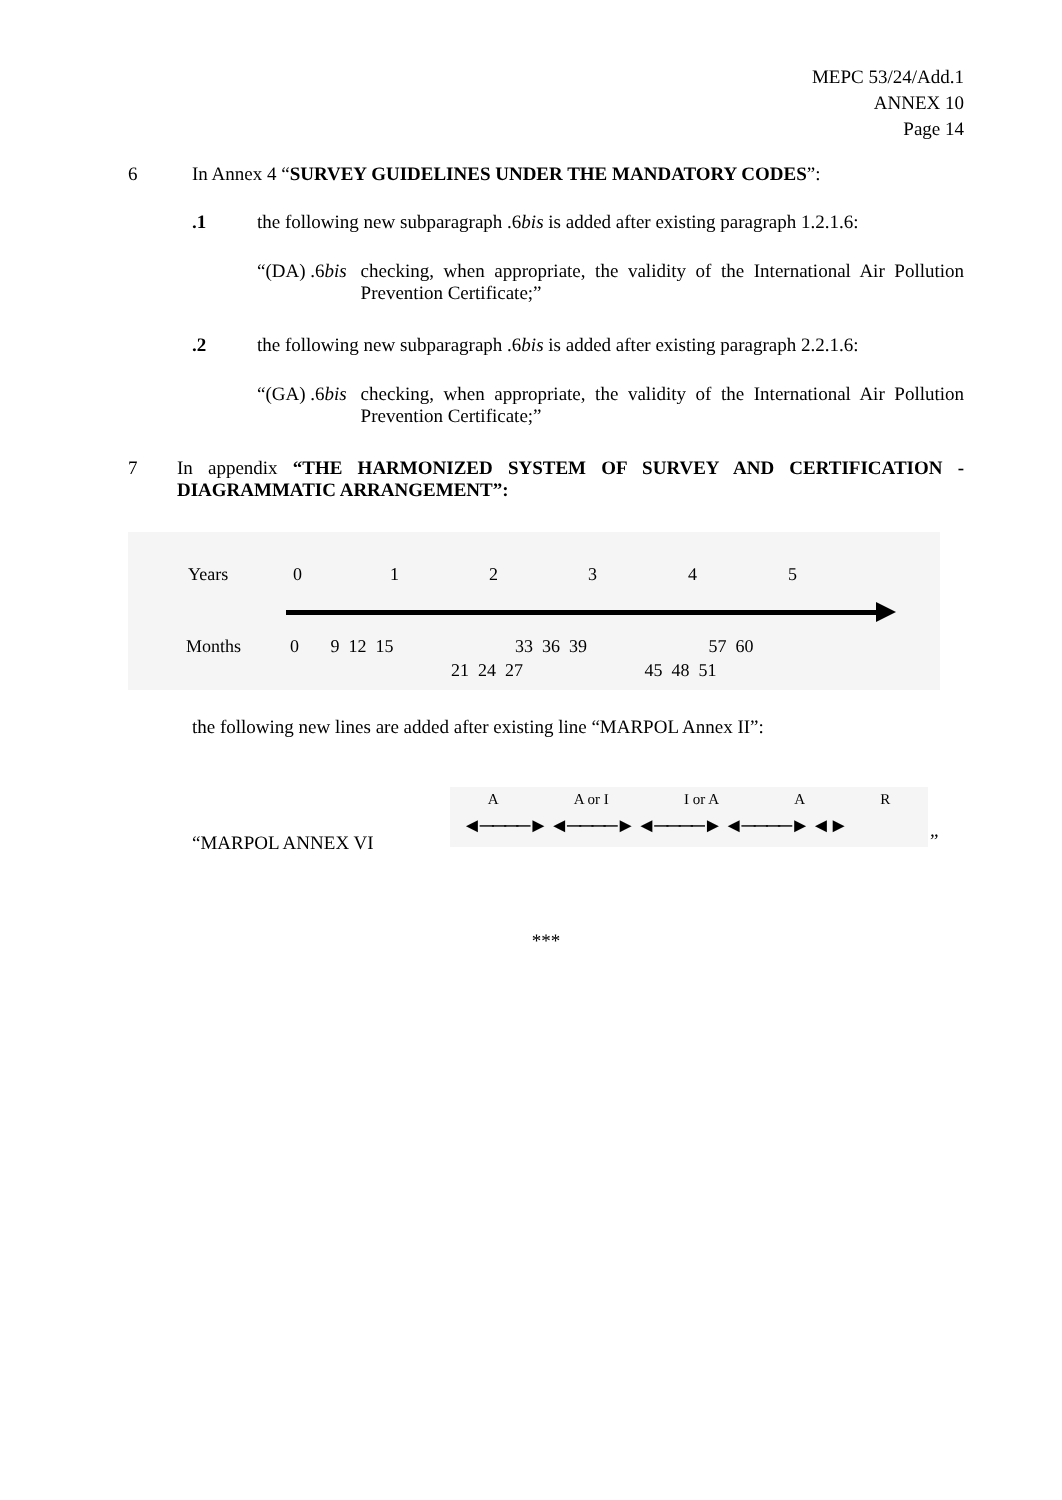MEPC 53/24/Add.1
ANNEX 10
Page 14
6 In Annex 4 “SURVEY GUIDELINES UNDER THE MANDATORY CODES”:
.1 the following new subparagraph .6bis is added after existing paragraph 1.2.1.6:
“(DA) .6bis checking, when appropriate, the validity of the International Air Pollution Prevention Certificate;”
.2 the following new subparagraph .6bis is added after existing paragraph 2.2.1.6:
“(GA) .6bis checking, when appropriate, the validity of the International Air Pollution Prevention Certificate;”
7 In appendix “THE HARMONIZED SYSTEM OF SURVEY AND CERTIFICATION - DIAGRAMMATIC ARRANGEMENT”:
Years 0 1 2 3 4 5
Months
0 9 12 15 33 36 39 57 60
21 24 27 45 48 51
the following new lines are added after existing line “MARPOL Annex II”:
“MARPOL ANNEX VI
A A or I I or A A R
◄────► ◄────► ◄────► ◄────► ◄►
”
***